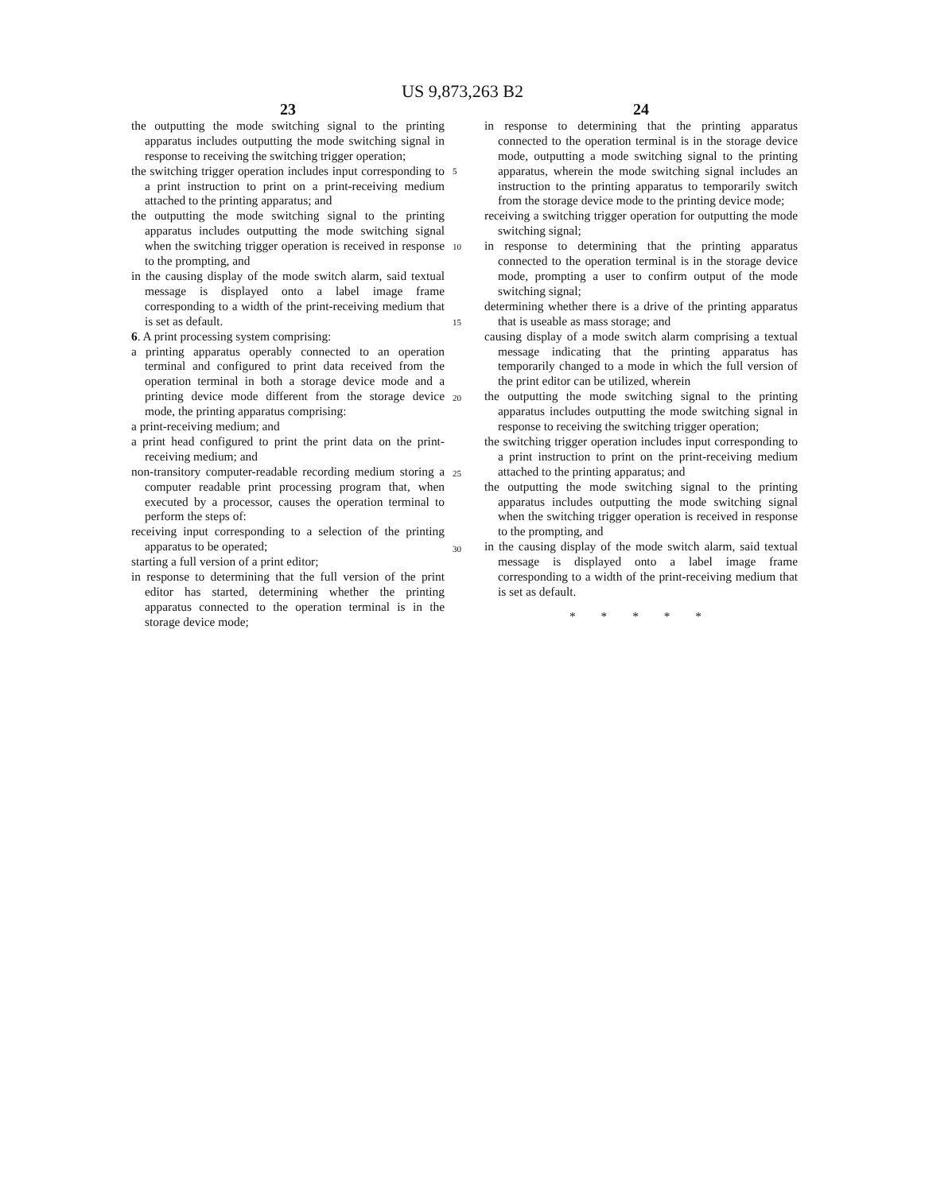US 9,873,263 B2
23
the outputting the mode switching signal to the printing apparatus includes outputting the mode switching signal in response to receiving the switching trigger operation;
the switching trigger operation includes input corresponding to a print instruction to print on a print-receiving medium attached to the printing apparatus; and
the outputting the mode switching signal to the printing apparatus includes outputting the mode switching signal when the switching trigger operation is received in response to the prompting, and
in the causing display of the mode switch alarm, said textual message is displayed onto a label image frame corresponding to a width of the print-receiving medium that is set as default.
6. A print processing system comprising:
a printing apparatus operably connected to an operation terminal and configured to print data received from the operation terminal in both a storage device mode and a printing device mode different from the storage device mode, the printing apparatus comprising:
a print-receiving medium; and
a print head configured to print the print data on the print-receiving medium; and
non-transitory computer-readable recording medium storing a computer readable print processing program that, when executed by a processor, causes the operation terminal to perform the steps of:
receiving input corresponding to a selection of the printing apparatus to be operated;
starting a full version of a print editor;
in response to determining that the full version of the print editor has started, determining whether the printing apparatus connected to the operation terminal is in the storage device mode;
5
10
15
20
25
30
24
in response to determining that the printing apparatus connected to the operation terminal is in the storage device mode, outputting a mode switching signal to the printing apparatus, wherein the mode switching signal includes an instruction to the printing apparatus to temporarily switch from the storage device mode to the printing device mode;
receiving a switching trigger operation for outputting the mode switching signal;
in response to determining that the printing apparatus connected to the operation terminal is in the storage device mode, prompting a user to confirm output of the mode switching signal;
determining whether there is a drive of the printing apparatus that is useable as mass storage; and
causing display of a mode switch alarm comprising a textual message indicating that the printing apparatus has temporarily changed to a mode in which the full version of the print editor can be utilized, wherein
the outputting the mode switching signal to the printing apparatus includes outputting the mode switching signal in response to receiving the switching trigger operation;
the switching trigger operation includes input corresponding to a print instruction to print on the print-receiving medium attached to the printing apparatus; and
the outputting the mode switching signal to the printing apparatus includes outputting the mode switching signal when the switching trigger operation is received in response to the prompting, and
in the causing display of the mode switch alarm, said textual message is displayed onto a label image frame corresponding to a width of the print-receiving medium that is set as default.
* * * * *